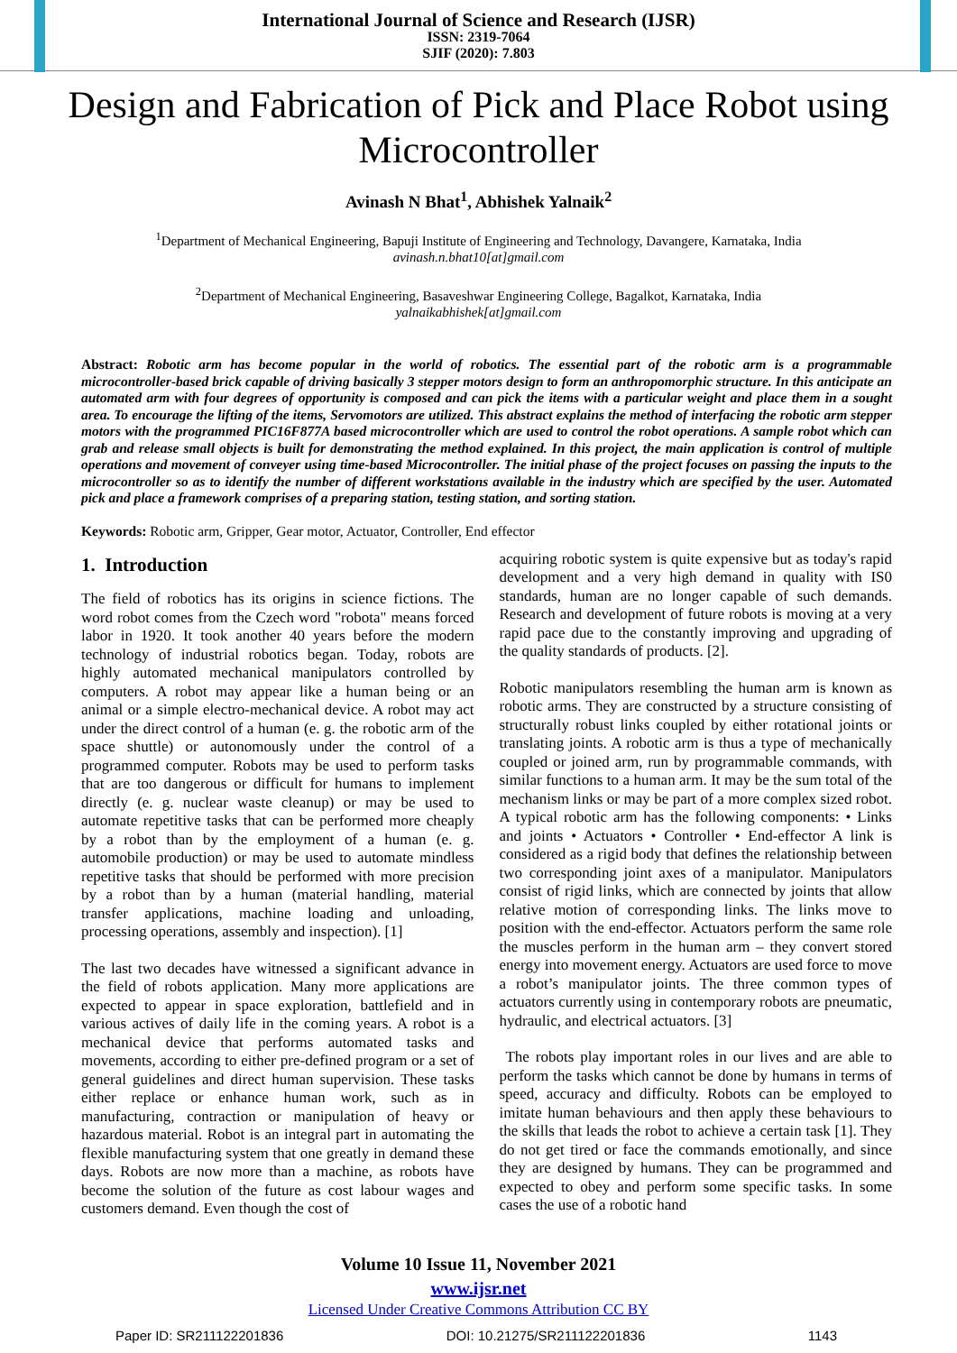International Journal of Science and Research (IJSR)
ISSN: 2319-7064
SJIF (2020): 7.803
Design and Fabrication of Pick and Place Robot using Microcontroller
Avinash N Bhat<sup>1</sup>, Abhishek Yalnaik<sup>2</sup>
<sup>1</sup> Department of Mechanical Engineering, Bapuji Institute of Engineering and Technology, Davangere, Karnataka, India
avinash.n.bhat10[at]gmail.com
<sup>2</sup> Department of Mechanical Engineering, Basaveshwar Engineering College, Bagalkot, Karnataka, India
yalnaikabhishek[at]gmail.com
Abstract: Robotic arm has become popular in the world of robotics. The essential part of the robotic arm is a programmable microcontroller-based brick capable of driving basically 3 stepper motors design to form an anthropomorphic structure. In this anticipate an automated arm with four degrees of opportunity is composed and can pick the items with a particular weight and place them in a sought area. To encourage the lifting of the items, Servomotors are utilized. This abstract explains the method of interfacing the robotic arm stepper motors with the programmed PIC16F877A based microcontroller which are used to control the robot operations. A sample robot which can grab and release small objects is built for demonstrating the method explained. In this project, the main application is control of multiple operations and movement of conveyer using time-based Microcontroller. The initial phase of the project focuses on passing the inputs to the microcontroller so as to identify the number of different workstations available in the industry which are specified by the user. Automated pick and place a framework comprises of a preparing station, testing station, and sorting station.
Keywords: Robotic arm, Gripper, Gear motor, Actuator, Controller, End effector
1. Introduction
The field of robotics has its origins in science fictions. The word robot comes from the Czech word "robota" means forced labor in 1920. It took another 40 years before the modern technology of industrial robotics began. Today, robots are highly automated mechanical manipulators controlled by computers. A robot may appear like a human being or an animal or a simple electro-mechanical device. A robot may act under the direct control of a human (e. g. the robotic arm of the space shuttle) or autonomously under the control of a programmed computer. Robots may be used to perform tasks that are too dangerous or difficult for humans to implement directly (e. g. nuclear waste cleanup) or may be used to automate repetitive tasks that can be performed more cheaply by a robot than by the employment of a human (e. g. automobile production) or may be used to automate mindless repetitive tasks that should be performed with more precision by a robot than by a human (material handling, material transfer applications, machine loading and unloading, processing operations, assembly and inspection). [1]
The last two decades have witnessed a significant advance in the field of robots application. Many more applications are expected to appear in space exploration, battlefield and in various actives of daily life in the coming years. A robot is a mechanical device that performs automated tasks and movements, according to either pre-defined program or a set of general guidelines and direct human supervision. These tasks either replace or enhance human work, such as in manufacturing, contraction or manipulation of heavy or hazardous material. Robot is an integral part in automating the flexible manufacturing system that one greatly in demand these days. Robots are now more than a machine, as robots have become the solution of the future as cost labour wages and customers demand. Even though the cost of
acquiring robotic system is quite expensive but as today's rapid development and a very high demand in quality with IS0 standards, human are no longer capable of such demands. Research and development of future robots is moving at a very rapid pace due to the constantly improving and upgrading of the quality standards of products. [2].
Robotic manipulators resembling the human arm is known as robotic arms. They are constructed by a structure consisting of structurally robust links coupled by either rotational joints or translating joints. A robotic arm is thus a type of mechanically coupled or joined arm, run by programmable commands, with similar functions to a human arm. It may be the sum total of the mechanism links or may be part of a more complex sized robot. A typical robotic arm has the following components: • Links and joints • Actuators • Controller • End-effector A link is considered as a rigid body that defines the relationship between two corresponding joint axes of a manipulator. Manipulators consist of rigid links, which are connected by joints that allow relative motion of corresponding links. The links move to position with the end-effector. Actuators perform the same role the muscles perform in the human arm – they convert stored energy into movement energy. Actuators are used force to move a robot’s manipulator joints. The three common types of actuators currently using in contemporary robots are pneumatic, hydraulic, and electrical actuators. [3]
The robots play important roles in our lives and are able to perform the tasks which cannot be done by humans in terms of speed, accuracy and difficulty. Robots can be employed to imitate human behaviours and then apply these behaviours to the skills that leads the robot to achieve a certain task [1]. They do not get tired or face the commands emotionally, and since they are designed by humans. They can be programmed and expected to obey and perform some specific tasks. In some cases the use of a robotic hand
Volume 10 Issue 11, November 2021
www.ijsr.net
Licensed Under Creative Commons Attribution CC BY
Paper ID: SR211122201836 DOI: 10.21275/SR211122201836 1143